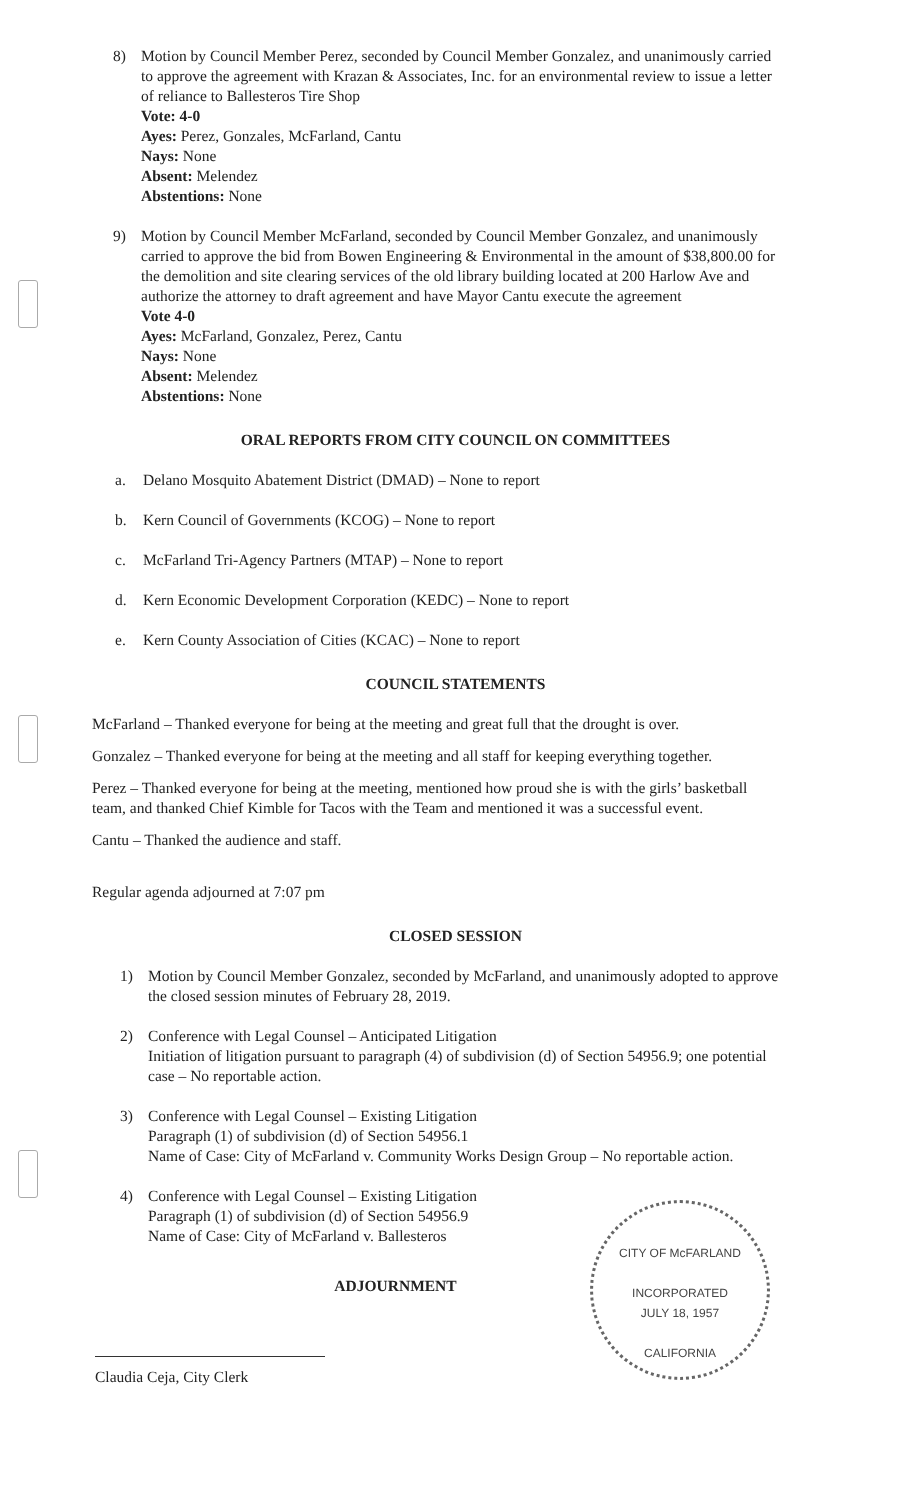8) Motion by Council Member Perez, seconded by Council Member Gonzalez, and unanimously carried to approve the agreement with Krazan & Associates, Inc. for an environmental review to issue a letter of reliance to Ballesteros Tire Shop
Vote: 4-0
Ayes: Perez, Gonzales, McFarland, Cantu
Nays: None
Absent: Melendez
Abstentions: None
9) Motion by Council Member McFarland, seconded by Council Member Gonzalez, and unanimously carried to approve the bid from Bowen Engineering & Environmental in the amount of $38,800.00 for the demolition and site clearing services of the old library building located at 200 Harlow Ave and authorize the attorney to draft agreement and have Mayor Cantu execute the agreement
Vote 4-0
Ayes: McFarland, Gonzalez, Perez, Cantu
Nays: None
Absent: Melendez
Abstentions: None
ORAL REPORTS FROM CITY COUNCIL ON COMMITTEES
a. Delano Mosquito Abatement District (DMAD) – None to report
b. Kern Council of Governments (KCOG) – None to report
c. McFarland Tri-Agency Partners (MTAP) – None to report
d. Kern Economic Development Corporation (KEDC) – None to report
e. Kern County Association of Cities (KCAC) – None to report
COUNCIL STATEMENTS
McFarland – Thanked everyone for being at the meeting and great full that the drought is over.
Gonzalez – Thanked everyone for being at the meeting and all staff for keeping everything together.
Perez – Thanked everyone for being at the meeting, mentioned how proud she is with the girls’ basketball team, and thanked Chief Kimble for Tacos with the Team and mentioned it was a successful event.
Cantu – Thanked the audience and staff.
Regular agenda adjourned at 7:07 pm
CLOSED SESSION
1) Motion by Council Member Gonzalez, seconded by McFarland, and unanimously adopted to approve the closed session minutes of February 28, 2019.
2) Conference with Legal Counsel – Anticipated Litigation
Initiation of litigation pursuant to paragraph (4) of subdivision (d) of Section 54956.9; one potential case – No reportable action.
3) Conference with Legal Counsel – Existing Litigation
Paragraph (1) of subdivision (d) of Section 54956.1
Name of Case: City of McFarland v. Community Works Design Group – No reportable action.
4) Conference with Legal Counsel – Existing Litigation
Paragraph (1) of subdivision (d) of Section 54956.9
Name of Case: City of McFarland v. Ballesteros
ADJOURNMENT
Claudia Ceja, City Clerk
CITY OF McFARLAND
INCORPORATED
JULY 18, 1957
CALIFORNIA